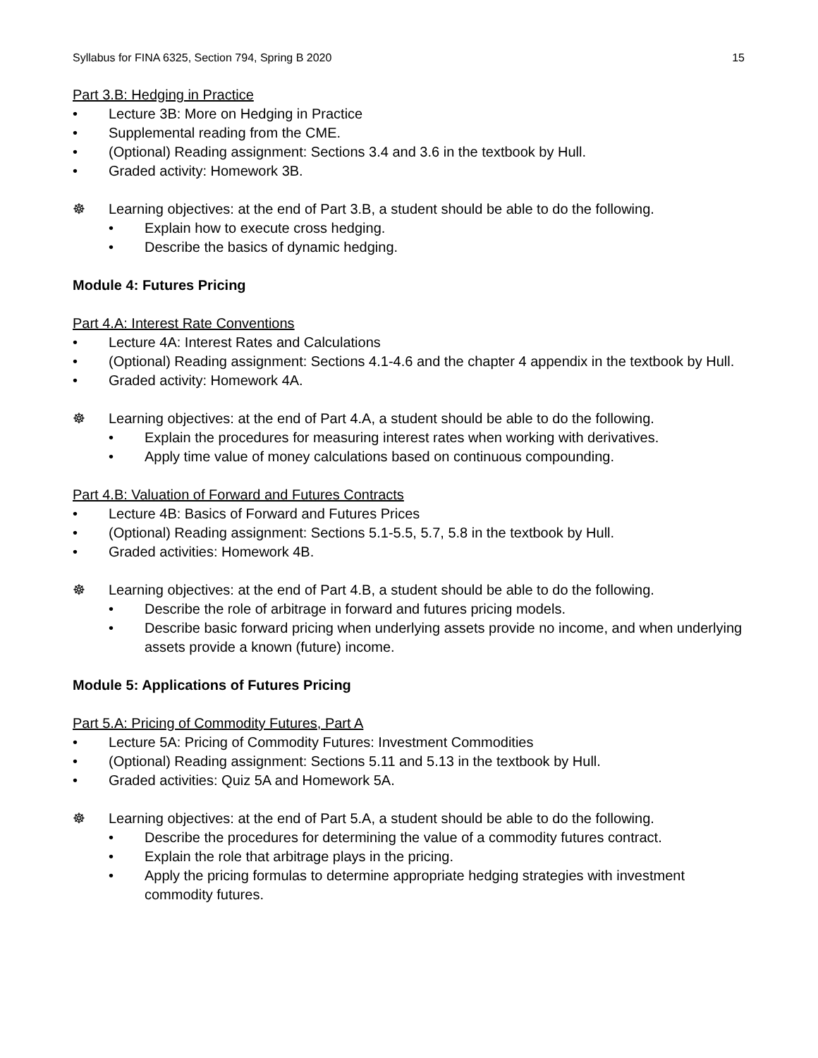Syllabus for FINA 6325, Section 794, Spring B 2020 15
Part 3.B: Hedging in Practice
• Lecture 3B: More on Hedging in Practice
• Supplemental reading from the CME.
• (Optional) Reading assignment: Sections 3.4 and 3.6 in the textbook by Hull.
• Graded activity: Homework 3B.
☸ Learning objectives: at the end of Part 3.B, a student should be able to do the following.
• Explain how to execute cross hedging.
• Describe the basics of dynamic hedging.
Module 4: Futures Pricing
Part 4.A: Interest Rate Conventions
• Lecture 4A: Interest Rates and Calculations
• (Optional) Reading assignment: Sections 4.1-4.6 and the chapter 4 appendix in the textbook by Hull.
• Graded activity: Homework 4A.
☸ Learning objectives: at the end of Part 4.A, a student should be able to do the following.
• Explain the procedures for measuring interest rates when working with derivatives.
• Apply time value of money calculations based on continuous compounding.
Part 4.B: Valuation of Forward and Futures Contracts
• Lecture 4B: Basics of Forward and Futures Prices
• (Optional) Reading assignment: Sections 5.1-5.5, 5.7, 5.8 in the textbook by Hull.
• Graded activities: Homework 4B.
☸ Learning objectives: at the end of Part 4.B, a student should be able to do the following.
• Describe the role of arbitrage in forward and futures pricing models.
• Describe basic forward pricing when underlying assets provide no income, and when underlying assets provide a known (future) income.
Module 5: Applications of Futures Pricing
Part 5.A: Pricing of Commodity Futures, Part A
• Lecture 5A: Pricing of Commodity Futures: Investment Commodities
• (Optional) Reading assignment: Sections 5.11 and 5.13 in the textbook by Hull.
• Graded activities: Quiz 5A and Homework 5A.
☸ Learning objectives: at the end of Part 5.A, a student should be able to do the following.
• Describe the procedures for determining the value of a commodity futures contract.
• Explain the role that arbitrage plays in the pricing.
• Apply the pricing formulas to determine appropriate hedging strategies with investment commodity futures.